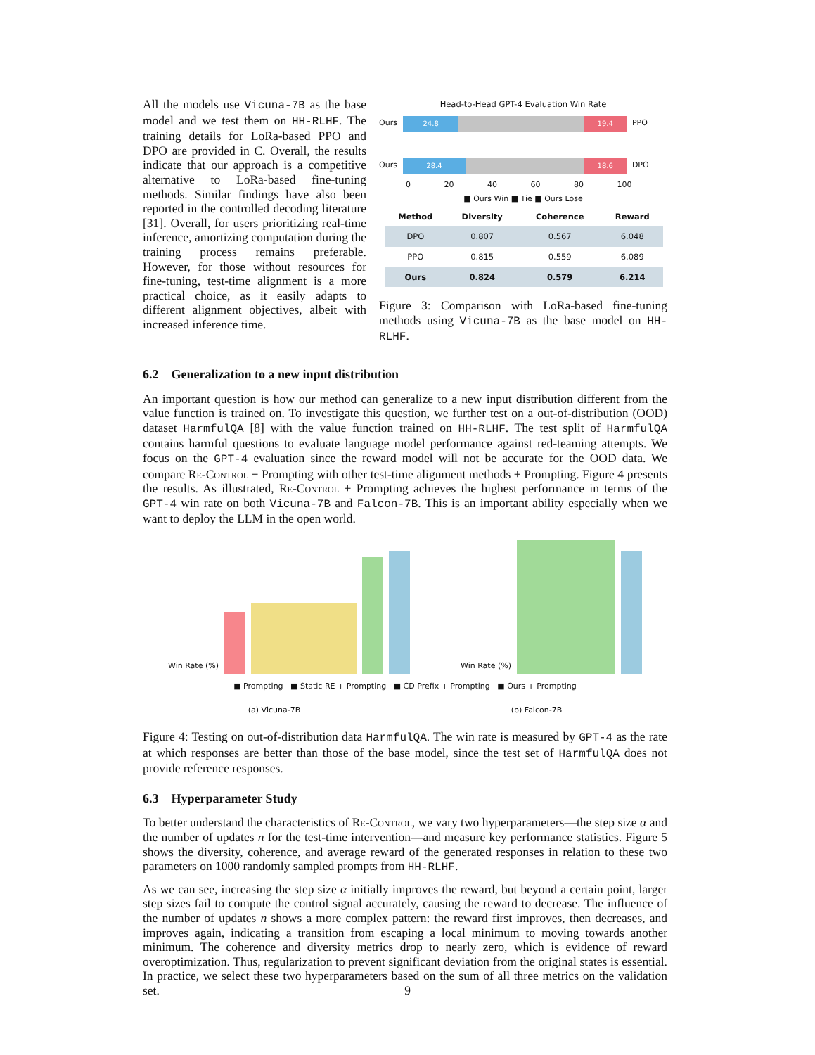All the models use Vicuna-7B as the base model and we test them on HH-RLHF. The training details for LoRa-based PPO and DPO are provided in C. Overall, the results indicate that our approach is a competitive alternative to LoRa-based fine-tuning methods. Similar findings have also been reported in the controlled decoding literature [31]. Overall, for users prioritizing real-time inference, amortizing computation during the training process remains preferable. However, for those without resources for fine-tuning, test-time alignment is a more practical choice, as it easily adapts to different alignment objectives, albeit with increased inference time.
Head-to-Head GPT-4 Evaluation Win Rate
Ours
24.8 19.4
PPO
Ours
28.4 18.6
DPO
0 20 40 60 80 100
■ Ours Win ■ Tie ■ Ours Lose
| Method | Diversity | Coherence | Reward |
| --- | --- | --- | --- |
| DPO | 0.807 | 0.567 | 6.048 |
| PPO | 0.815 | 0.559 | 6.089 |
| Ours | 0.824 | 0.579 | 6.214 |
Figure 3: Comparison with LoRa-based fine-tuning methods using Vicuna-7B as the base model on HH-RLHF.
6.2 Generalization to a new input distribution
An important question is how our method can generalize to a new input distribution different from the value function is trained on. To investigate this question, we further test on a out-of-distribution (OOD) dataset HarmfulQA [8] with the value function trained on HH-RLHF. The test split of HarmfulQA contains harmful questions to evaluate language model performance against red-teaming attempts. We focus on the GPT-4 evaluation since the reward model will not be accurate for the OOD data. We compare Re-Control + Prompting with other test-time alignment methods + Prompting. Figure 4 presents the results. As illustrated, Re-Control + Prompting achieves the highest performance in terms of the GPT-4 win rate on both Vicuna-7B and Falcon-7B. This is an important ability especially when we want to deploy the LLM in the open world.
Win Rate (%)
Win Rate (%)
■ Prompting ■ Static RE + Prompting ■ CD Prefix + Prompting ■ Ours + Prompting
(a) Vicuna-7B (b) Falcon-7B
Figure 4: Testing on out-of-distribution data HarmfulQA. The win rate is measured by GPT-4 as the rate at which responses are better than those of the base model, since the test set of HarmfulQA does not provide reference responses.
6.3 Hyperparameter Study
To better understand the characteristics of Re-Control, we vary two hyperparameters—the step size α and the number of updates n for the test-time intervention—and measure key performance statistics. Figure 5 shows the diversity, coherence, and average reward of the generated responses in relation to these two parameters on 1000 randomly sampled prompts from HH-RLHF.
As we can see, increasing the step size α initially improves the reward, but beyond a certain point, larger step sizes fail to compute the control signal accurately, causing the reward to decrease. The influence of the number of updates n shows a more complex pattern: the reward first improves, then decreases, and improves again, indicating a transition from escaping a local minimum to moving towards another minimum. The coherence and diversity metrics drop to nearly zero, which is evidence of reward overoptimization. Thus, regularization to prevent significant deviation from the original states is essential. In practice, we select these two hyperparameters based on the sum of all three metrics on the validation set.
9